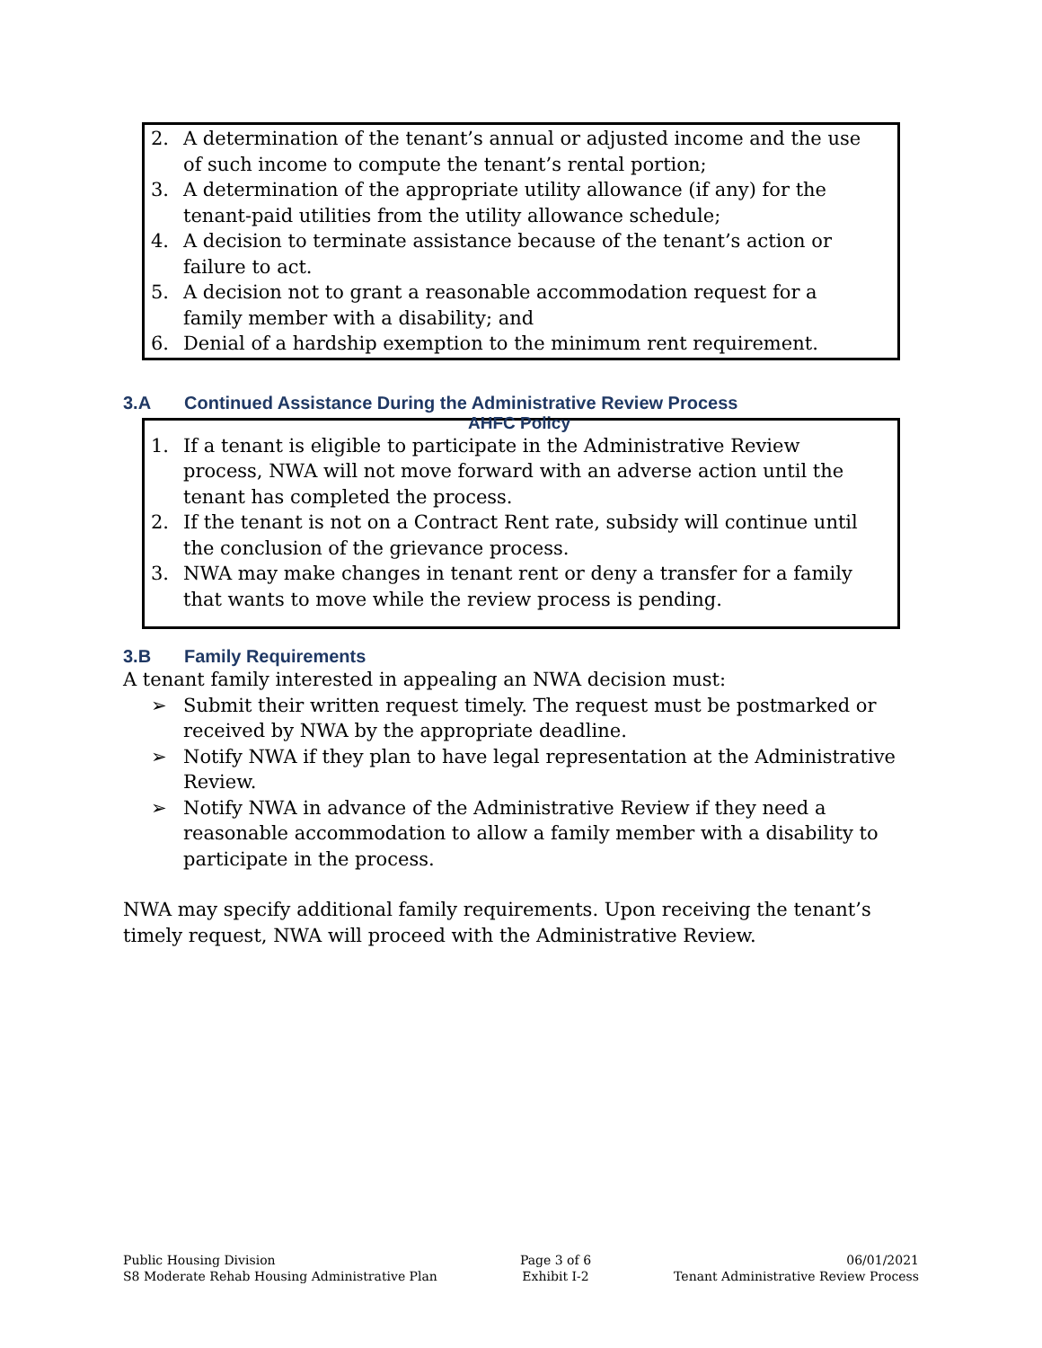2. A determination of the tenant’s annual or adjusted income and the use of such income to compute the tenant’s rental portion;
3. A determination of the appropriate utility allowance (if any) for the tenant-paid utilities from the utility allowance schedule;
4. A decision to terminate assistance because of the tenant’s action or failure to act.
5. A decision not to grant a reasonable accommodation request for a family member with a disability; and
6. Denial of a hardship exemption to the minimum rent requirement.
3.A Continued Assistance During the Administrative Review Process
AHFC Policy
1. If a tenant is eligible to participate in the Administrative Review process, NWA will not move forward with an adverse action until the tenant has completed the process.
2. If the tenant is not on a Contract Rent rate, subsidy will continue until the conclusion of the grievance process.
3. NWA may make changes in tenant rent or deny a transfer for a family that wants to move while the review process is pending.
3.B Family Requirements
A tenant family interested in appealing an NWA decision must:
➢ Submit their written request timely. The request must be postmarked or received by NWA by the appropriate deadline.
➢ Notify NWA if they plan to have legal representation at the Administrative Review.
➢ Notify NWA in advance of the Administrative Review if they need a reasonable accommodation to allow a family member with a disability to participate in the process.
NWA may specify additional family requirements. Upon receiving the tenant’s timely request, NWA will proceed with the Administrative Review.
Public Housing Division
S8 Moderate Rehab Housing Administrative Plan
Page 3 of 6
Exhibit I-2
06/01/2021
Tenant Administrative Review Process